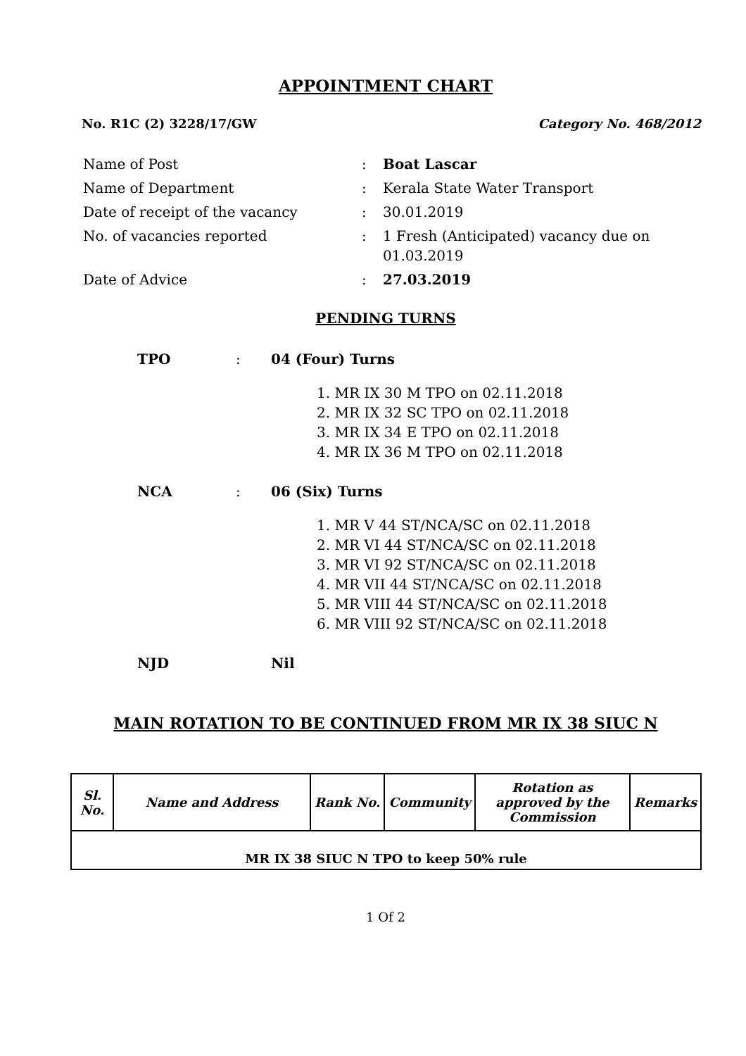APPOINTMENT CHART
No. R1C (2) 3228/17/GW Category No. 468/2012
| Name of Post | : | Boat Lascar |
| Name of Department | : | Kerala State Water Transport |
| Date of receipt of the vacancy | : | 30.01.2019 |
| No. of vacancies reported | : | 1 Fresh (Anticipated) vacancy due on 01.03.2019 |
| Date of Advice | : | 27.03.2019 |
PENDING TURNS
TPO: 04 (Four) Turns
1. MR IX 30 M TPO on 02.11.2018
2. MR IX 32 SC TPO on 02.11.2018
3. MR IX 34 E TPO on 02.11.2018
4. MR IX 36 M TPO on 02.11.2018
NCA: 06 (Six) Turns
1. MR V 44 ST/NCA/SC on 02.11.2018
2. MR VI 44 ST/NCA/SC on 02.11.2018
3. MR VI 92 ST/NCA/SC on 02.11.2018
4. MR VII 44 ST/NCA/SC on 02.11.2018
5. MR VIII 44 ST/NCA/SC on 02.11.2018
6. MR VIII 92 ST/NCA/SC on 02.11.2018
NJD Nil
MAIN ROTATION TO BE CONTINUED FROM MR IX 38 SIUC N
| Sl. No. | Name and Address | Rank No. | Community | Rotation as approved by the Commission | Remarks |
| --- | --- | --- | --- | --- | --- |
| MR IX 38 SIUC N TPO to keep 50% rule | | | | | |
1 Of 2